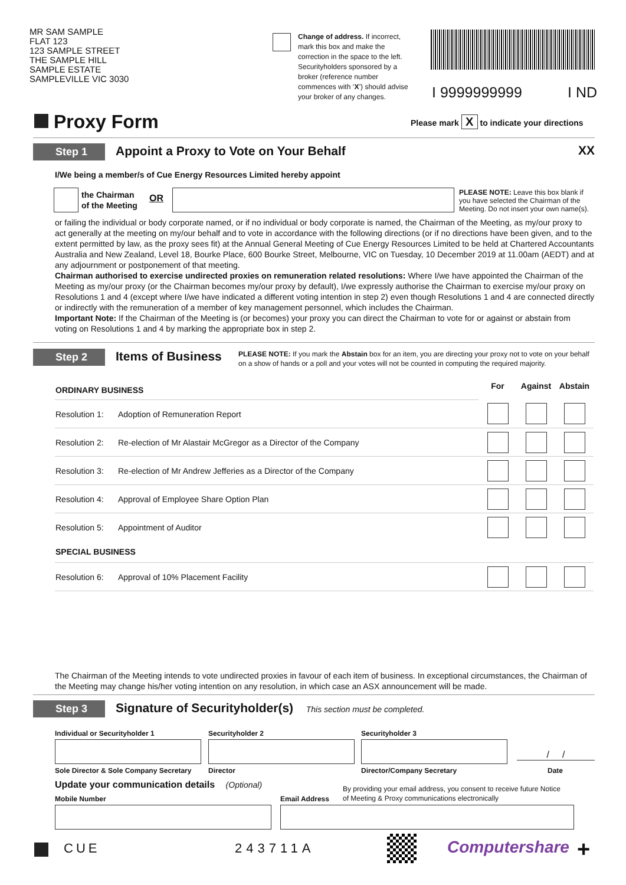MR SAM SAMPLE
FLAT 123
123 SAMPLE STREET
THE SAMPLE HILL
SAMPLE ESTATE
SAMPLEVILLE VIC 3030
Change of address. If incorrect, mark this box and make the correction in the space to the left. Securityholders sponsored by a broker (reference number commences with ‘X’) should advise your broker of any changes.
I 9999999999 I ND
Proxy Form
Please mark X to indicate your directions
Step 1 Appoint a Proxy to Vote on Your Behalf XX
I/We being a member/s of Cue Energy Resources Limited hereby appoint
the Chairman
of the Meeting
OR
PLEASE NOTE: Leave this box blank if you have selected the Chairman of the Meeting. Do not insert your own name(s).
or failing the individual or body corporate named, or if no individual or body corporate is named, the Chairman of the Meeting, as my/our proxy to act generally at the meeting on my/our behalf and to vote in accordance with the following directions (or if no directions have been given, and to the extent permitted by law, as the proxy sees fit) at the Annual General Meeting of Cue Energy Resources Limited to be held at Chartered Accountants Australia and New Zealand, Level 18, Bourke Place, 600 Bourke Street, Melbourne, VIC on Tuesday, 10 December 2019 at 11.00am (AEDT) and at any adjournment or postponement of that meeting.
Chairman authorised to exercise undirected proxies on remuneration related resolutions: Where I/we have appointed the Chairman of the Meeting as my/our proxy (or the Chairman becomes my/our proxy by default), I/we expressly authorise the Chairman to exercise my/our proxy on Resolutions 1 and 4 (except where I/we have indicated a different voting intention in step 2) even though Resolutions 1 and 4 are connected directly or indirectly with the remuneration of a member of key management personnel, which includes the Chairman.
Important Note: If the Chairman of the Meeting is (or becomes) your proxy you can direct the Chairman to vote for or against or abstain from voting on Resolutions 1 and 4 by marking the appropriate box in step 2.
Step 2 Items of Business
PLEASE NOTE: If you mark the Abstain box for an item, you are directing your proxy not to vote on your behalf on a show of hands or a poll and your votes will not be counted in computing the required majority.
| ORDINARY BUSINESS | | For | Against | Abstain |
| Resolution 1: | Adoption of Remuneration Report | | | |
| Resolution 2: | Re-election of Mr Alastair McGregor as a Director of the Company | | | |
| Resolution 3: | Re-election of Mr Andrew Jefferies as a Director of the Company | | | |
| Resolution 4: | Approval of Employee Share Option Plan | | | |
| Resolution 5: | Appointment of Auditor | | | |
| SPECIAL BUSINESS | | | | |
| Resolution 6: | Approval of 10% Placement Facility | | | |
The Chairman of the Meeting intends to vote undirected proxies in favour of each item of business. In exceptional circumstances, the Chairman of the Meeting may change his/her voting intention on any resolution, in which case an ASX announcement will be made.
Step 3 Signature of Securityholder(s) This section must be completed.
Individual or Securityholder 1 Securityholder 2 Securityholder 3
/ /
Sole Director & Sole Company Secretary
Director Director/Company Secretary Date
Update your communication details (Optional)
By providing your email address, you consent to receive future Notice
of Meeting & Proxy communications electronically
Mobile Number Email Address
CUE 243711A Computershare +